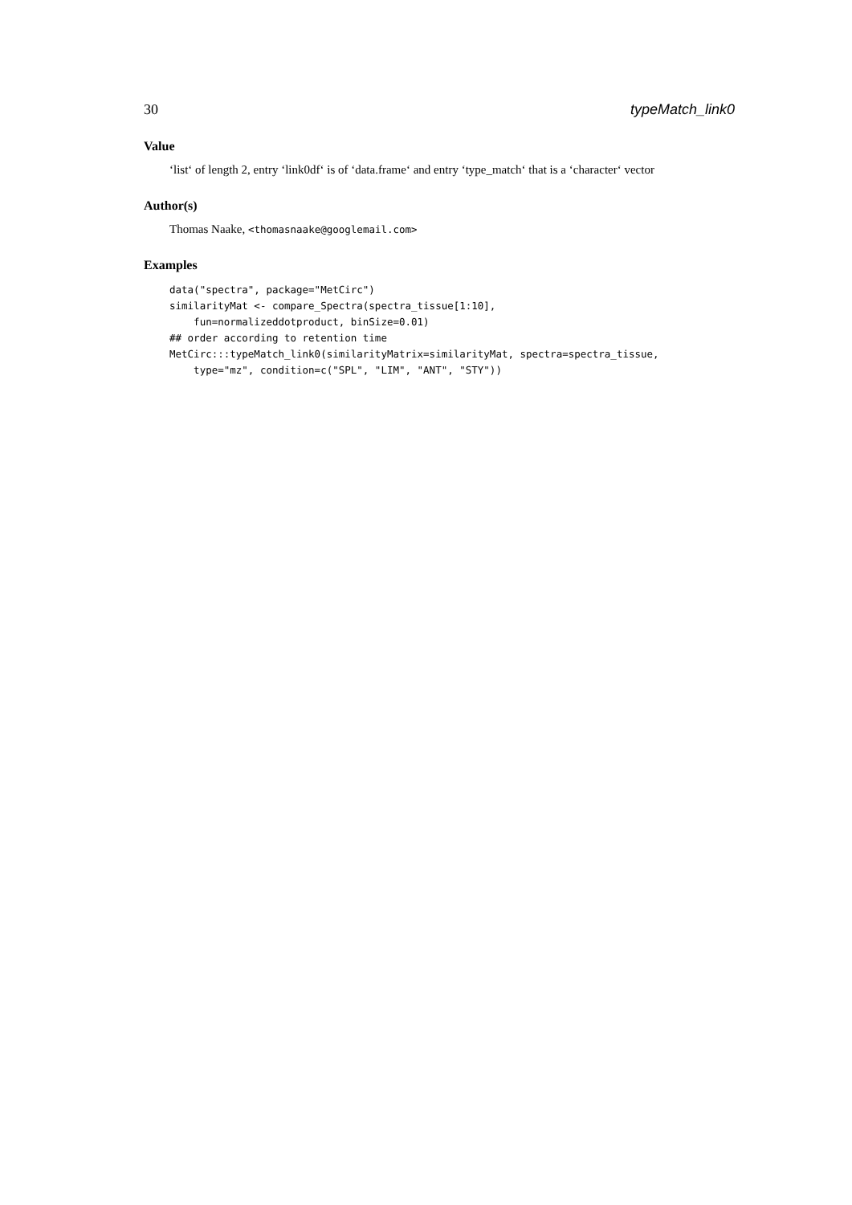30 typeMatch_link0
Value
‘list‘ of length 2, entry ‘link0df‘ is of ‘data.frame‘ and entry ‘type_match‘ that is a ‘character‘ vector
Author(s)
Thomas Naake, <thomasnaake@googlemail.com>
Examples
data("spectra", package="MetCirc")
similarityMat <- compare_Spectra(spectra_tissue[1:10],
    fun=normalizeddotproduct, binSize=0.01)
## order according to retention time
MetCirc:::typeMatch_link0(similarityMatrix=similarityMat, spectra=spectra_tissue,
    type="mz", condition=c("SPL", "LIM", "ANT", "STY"))